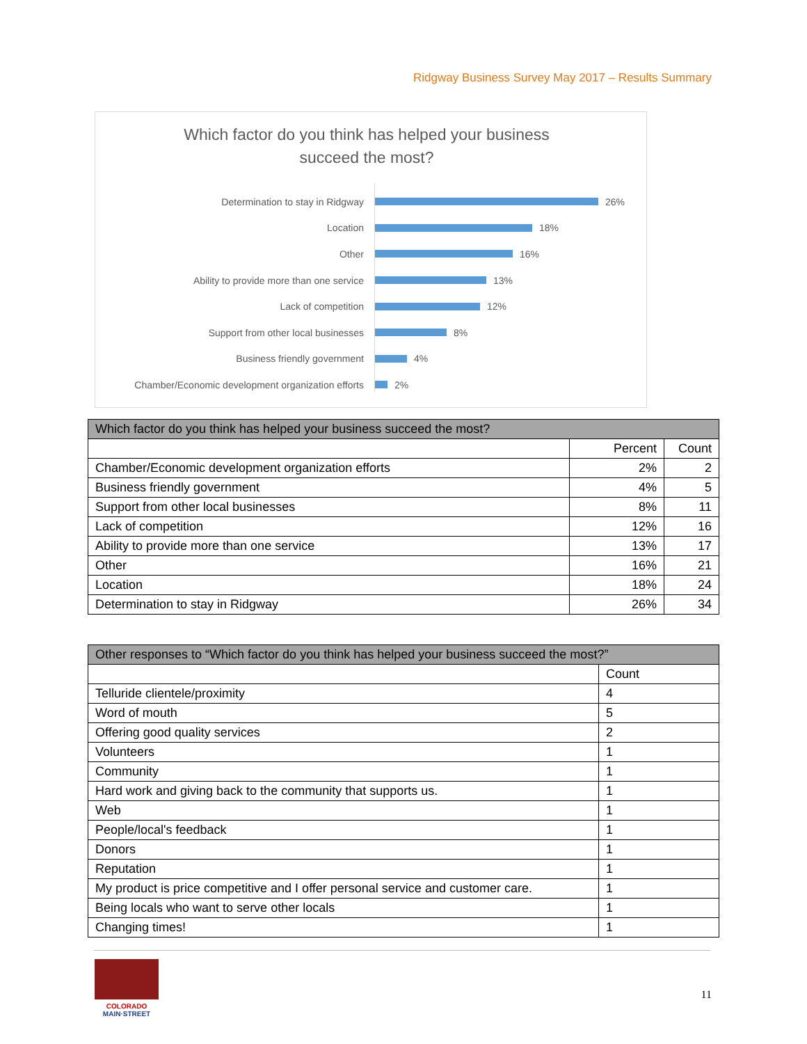Ridgway Business Survey May 2017 – Results Summary
Which factor do you think has helped your business
succeed the most?
Determination to stay in Ridgway 26%
Location 18%
Other 16%
Ability to provide more than one service 13%
Lack of competition 12%
Support from other local businesses 8%
Business friendly government 4%
Chamber/Economic development organization efforts 2%
| Which factor do you think has helped your business succeed the most? | | |
| | Percent | Count |
| Chamber/Economic development organization efforts | 2% | 2 |
| Business friendly government | 4% | 5 |
| Support from other local businesses | 8% | 11 |
| Lack of competition | 12% | 16 |
| Ability to provide more than one service | 13% | 17 |
| Other | 16% | 21 |
| Location | 18% | 24 |
| Determination to stay in Ridgway | 26% | 34 |
| Other responses to “Which factor do you think has helped your business succeed the most?” | |
| | Count |
| Telluride clientele/proximity | 4 |
| Word of mouth | 5 |
| Offering good quality services | 2 |
| Volunteers | 1 |
| Community | 1 |
| Hard work and giving back to the community that supports us. | 1 |
| Web | 1 |
| People/local's feedback | 1 |
| Donors | 1 |
| Reputation | 1 |
| My product is price competitive and I offer personal service and customer care. | 1 |
| Being locals who want to serve other locals | 1 |
| Changing times! | 1 |
COLORADO
MAIN·STREET
11